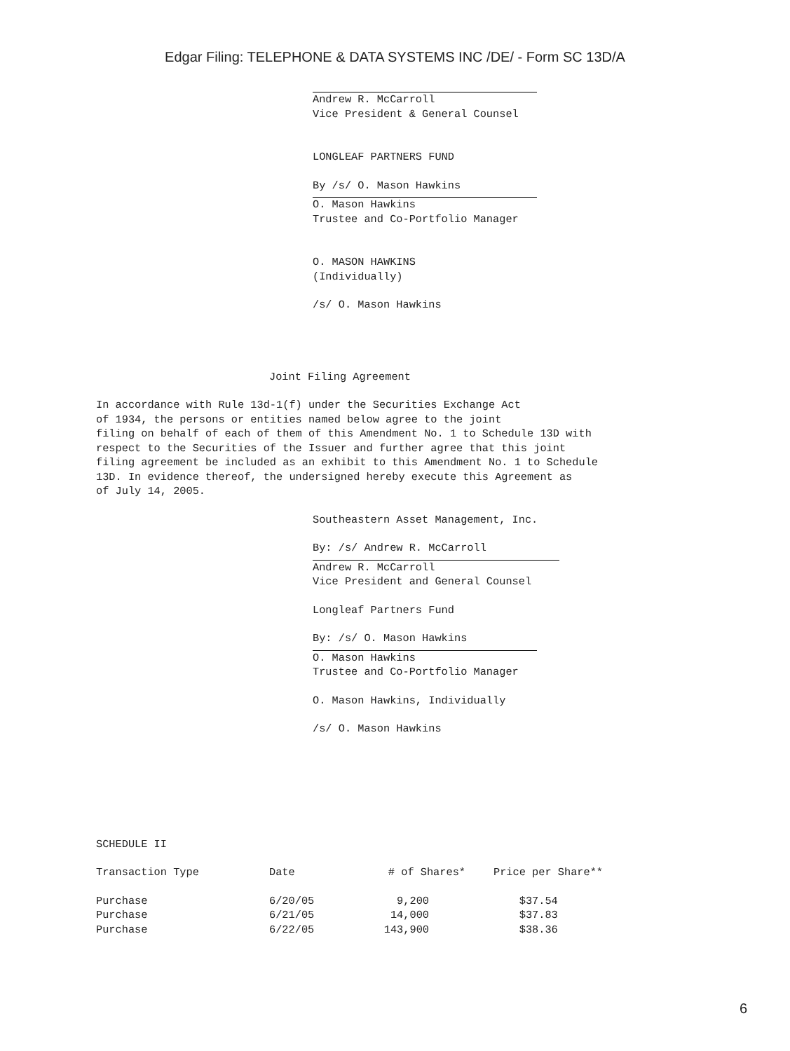Edgar Filing: TELEPHONE & DATA SYSTEMS INC /DE/ - Form SC 13D/A
Andrew R. McCarroll
Vice President & General Counsel
LONGLEAF PARTNERS FUND
By /s/ O. Mason Hawkins
O. Mason Hawkins
Trustee and Co-Portfolio Manager
O. MASON HAWKINS
(Individually)
/s/ O. Mason Hawkins
Joint Filing Agreement
In accordance with Rule 13d-1(f) under the Securities Exchange Act
of 1934, the persons or entities named below agree to the joint
filing on behalf of each of them of this Amendment No. 1 to Schedule 13D with
respect to the Securities of the Issuer and further agree that this joint
filing agreement be included as an exhibit to this Amendment No. 1 to Schedule
13D. In evidence thereof, the undersigned hereby execute this Agreement as
of July 14, 2005.
Southeastern Asset Management, Inc.
By: /s/ Andrew R. McCarroll
Andrew R. McCarroll
Vice President and General Counsel
Longleaf Partners Fund
By: /s/ O. Mason Hawkins
O. Mason Hawkins
Trustee and Co-Portfolio Manager
O. Mason Hawkins, Individually
/s/ O. Mason Hawkins
SCHEDULE II
| Transaction Type | Date | # of Shares* | Price per Share** |
| --- | --- | --- | --- |
| Purchase | 6/20/05 | 9,200 | $37.54 |
| Purchase | 6/21/05 | 14,000 | $37.83 |
| Purchase | 6/22/05 | 143,900 | $38.36 |
6